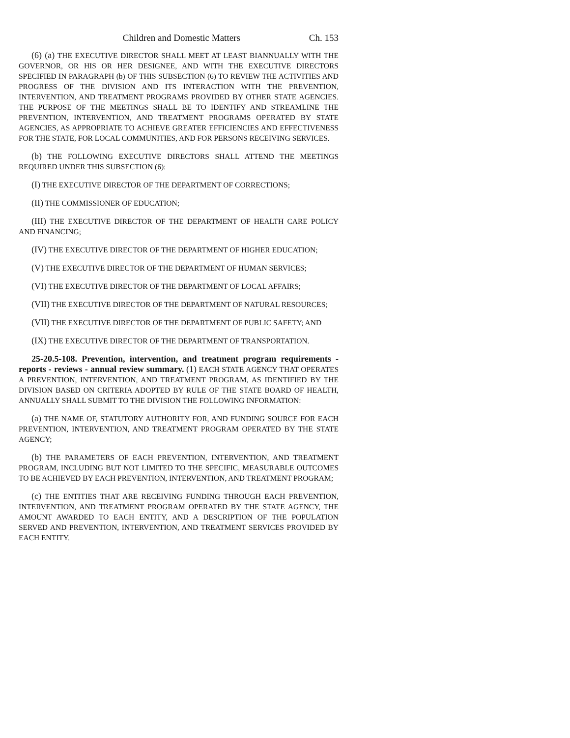Children and Domestic Matters Ch. 153
(6) (a) THE EXECUTIVE DIRECTOR SHALL MEET AT LEAST BIANNUALLY WITH THE GOVERNOR, OR HIS OR HER DESIGNEE, AND WITH THE EXECUTIVE DIRECTORS SPECIFIED IN PARAGRAPH (b) OF THIS SUBSECTION (6) TO REVIEW THE ACTIVITIES AND PROGRESS OF THE DIVISION AND ITS INTERACTION WITH THE PREVENTION, INTERVENTION, AND TREATMENT PROGRAMS PROVIDED BY OTHER STATE AGENCIES. THE PURPOSE OF THE MEETINGS SHALL BE TO IDENTIFY AND STREAMLINE THE PREVENTION, INTERVENTION, AND TREATMENT PROGRAMS OPERATED BY STATE AGENCIES, AS APPROPRIATE TO ACHIEVE GREATER EFFICIENCIES AND EFFECTIVENESS FOR THE STATE, FOR LOCAL COMMUNITIES, AND FOR PERSONS RECEIVING SERVICES.
(b) THE FOLLOWING EXECUTIVE DIRECTORS SHALL ATTEND THE MEETINGS REQUIRED UNDER THIS SUBSECTION (6):
(I) THE EXECUTIVE DIRECTOR OF THE DEPARTMENT OF CORRECTIONS;
(II) THE COMMISSIONER OF EDUCATION;
(III) THE EXECUTIVE DIRECTOR OF THE DEPARTMENT OF HEALTH CARE POLICY AND FINANCING;
(IV) THE EXECUTIVE DIRECTOR OF THE DEPARTMENT OF HIGHER EDUCATION;
(V) THE EXECUTIVE DIRECTOR OF THE DEPARTMENT OF HUMAN SERVICES;
(VI) THE EXECUTIVE DIRECTOR OF THE DEPARTMENT OF LOCAL AFFAIRS;
(VII) THE EXECUTIVE DIRECTOR OF THE DEPARTMENT OF NATURAL RESOURCES;
(VII) THE EXECUTIVE DIRECTOR OF THE DEPARTMENT OF PUBLIC SAFETY; AND
(IX) THE EXECUTIVE DIRECTOR OF THE DEPARTMENT OF TRANSPORTATION.
25-20.5-108. Prevention, intervention, and treatment program requirements - reports - reviews - annual review summary. (1) EACH STATE AGENCY THAT OPERATES A PREVENTION, INTERVENTION, AND TREATMENT PROGRAM, AS IDENTIFIED BY THE DIVISION BASED ON CRITERIA ADOPTED BY RULE OF THE STATE BOARD OF HEALTH, ANNUALLY SHALL SUBMIT TO THE DIVISION THE FOLLOWING INFORMATION:
(a) THE NAME OF, STATUTORY AUTHORITY FOR, AND FUNDING SOURCE FOR EACH PREVENTION, INTERVENTION, AND TREATMENT PROGRAM OPERATED BY THE STATE AGENCY;
(b) THE PARAMETERS OF EACH PREVENTION, INTERVENTION, AND TREATMENT PROGRAM, INCLUDING BUT NOT LIMITED TO THE SPECIFIC, MEASURABLE OUTCOMES TO BE ACHIEVED BY EACH PREVENTION, INTERVENTION, AND TREATMENT PROGRAM;
(c) THE ENTITIES THAT ARE RECEIVING FUNDING THROUGH EACH PREVENTION, INTERVENTION, AND TREATMENT PROGRAM OPERATED BY THE STATE AGENCY, THE AMOUNT AWARDED TO EACH ENTITY, AND A DESCRIPTION OF THE POPULATION SERVED AND PREVENTION, INTERVENTION, AND TREATMENT SERVICES PROVIDED BY EACH ENTITY.